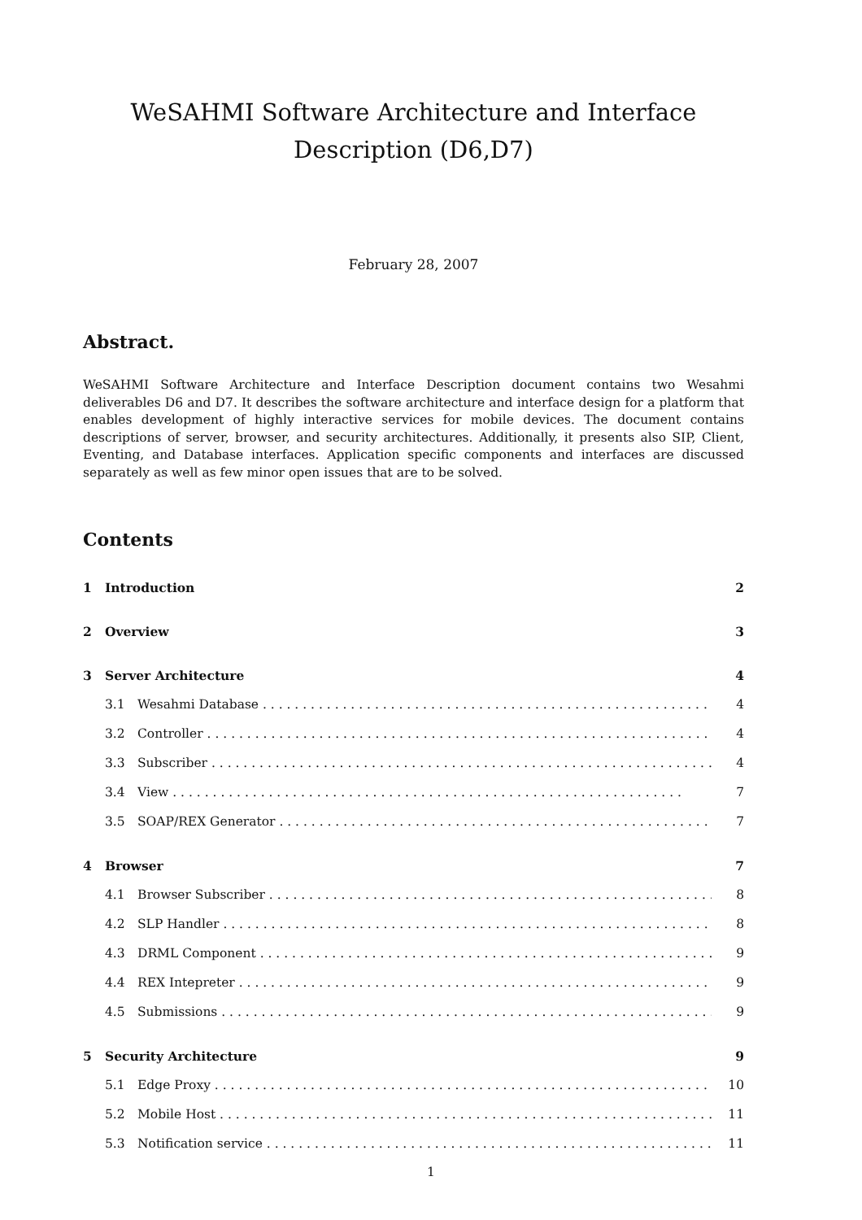WeSAHMI Software Architecture and Interface Description (D6,D7)
February 28, 2007
Abstract.
WeSAHMI Software Architecture and Interface Description document contains two Wesahmi deliverables D6 and D7. It describes the software architecture and interface design for a platform that enables development of highly interactive services for mobile devices. The document contains descriptions of server, browser, and security architectures. Additionally, it presents also SIP, Client, Eventing, and Database interfaces. Application specific components and interfaces are discussed separately as well as few minor open issues that are to be solved.
Contents
1 Introduction 2
2 Overview 3
3 Server Architecture 4
3.1 Wesahmi Database 4
3.2 Controller 4
3.3 Subscriber 4
3.4 View 7
3.5 SOAP/REX Generator 7
4 Browser 7
4.1 Browser Subscriber 8
4.2 SLP Handler 8
4.3 DRML Component 9
4.4 REX Intepreter 9
4.5 Submissions 9
5 Security Architecture 9
5.1 Edge Proxy 10
5.2 Mobile Host 11
5.3 Notification service 11
1